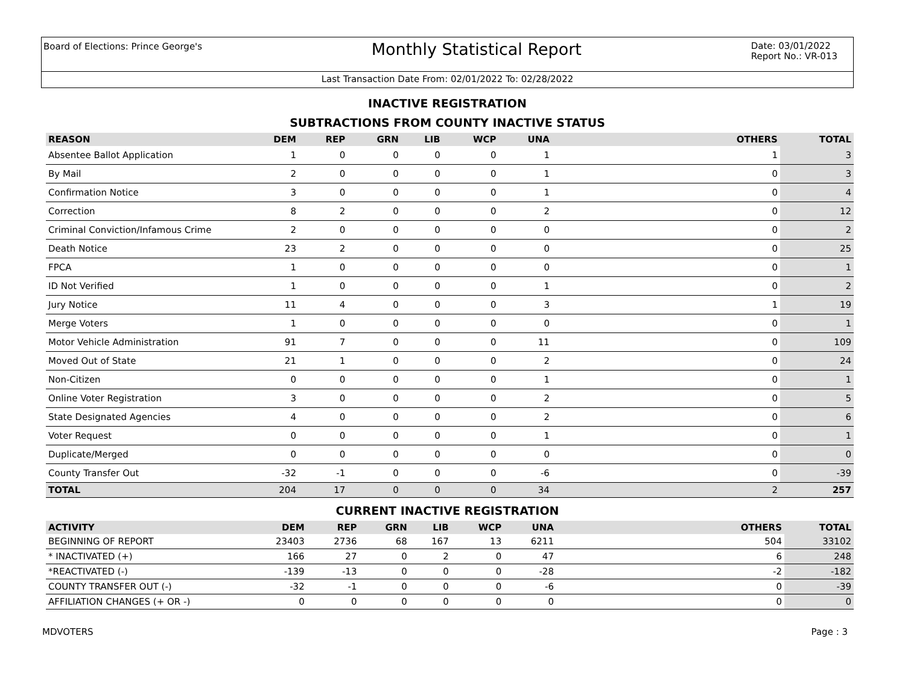Board of Elections: Prince George's
Monthly Statistical Report
Date: 03/01/2022
Report No.: VR-013
Last Transaction Date From: 02/01/2022 To: 02/28/2022
INACTIVE REGISTRATION
SUBTRACTIONS FROM COUNTY INACTIVE STATUS
| REASON | DEM | REP | GRN | LIB | WCP | UNA | OTHERS | TOTAL |
| --- | --- | --- | --- | --- | --- | --- | --- | --- |
| Absentee Ballot Application | 1 | 0 | 0 | 0 | 0 | 1 | 1 | 3 |
| By Mail | 2 | 0 | 0 | 0 | 0 | 1 | 0 | 3 |
| Confirmation Notice | 3 | 0 | 0 | 0 | 0 | 1 | 0 | 4 |
| Correction | 8 | 2 | 0 | 0 | 0 | 2 | 0 | 12 |
| Criminal Conviction/Infamous Crime | 2 | 0 | 0 | 0 | 0 | 0 | 0 | 2 |
| Death Notice | 23 | 2 | 0 | 0 | 0 | 0 | 0 | 25 |
| FPCA | 1 | 0 | 0 | 0 | 0 | 0 | 0 | 1 |
| ID Not Verified | 1 | 0 | 0 | 0 | 0 | 1 | 0 | 2 |
| Jury Notice | 11 | 4 | 0 | 0 | 0 | 3 | 1 | 19 |
| Merge Voters | 1 | 0 | 0 | 0 | 0 | 0 | 0 | 1 |
| Motor Vehicle Administration | 91 | 7 | 0 | 0 | 0 | 11 | 0 | 109 |
| Moved Out of State | 21 | 1 | 0 | 0 | 0 | 2 | 0 | 24 |
| Non-Citizen | 0 | 0 | 0 | 0 | 0 | 1 | 0 | 1 |
| Online Voter Registration | 3 | 0 | 0 | 0 | 0 | 2 | 0 | 5 |
| State Designated Agencies | 4 | 0 | 0 | 0 | 0 | 2 | 0 | 6 |
| Voter Request | 0 | 0 | 0 | 0 | 0 | 1 | 0 | 1 |
| Duplicate/Merged | 0 | 0 | 0 | 0 | 0 | 0 | 0 | 0 |
| County Transfer Out | -32 | -1 | 0 | 0 | 0 | -6 | 0 | -39 |
| TOTAL | 204 | 17 | 0 | 0 | 0 | 34 | 2 | 257 |
CURRENT INACTIVE REGISTRATION
| ACTIVITY | DEM | REP | GRN | LIB | WCP | UNA | OTHERS | TOTAL |
| --- | --- | --- | --- | --- | --- | --- | --- | --- |
| BEGINNING OF REPORT | 23403 | 2736 | 68 | 167 | 13 | 6211 | 504 | 33102 |
| * INACTIVATED (+) | 166 | 27 | 0 | 2 | 0 | 47 | 6 | 248 |
| *REACTIVATED (-) | -139 | -13 | 0 | 0 | 0 | -28 | -2 | -182 |
| COUNTY TRANSFER OUT (-) | -32 | -1 | 0 | 0 | 0 | -6 | 0 | -39 |
| AFFILIATION CHANGES (+ OR -) | 0 | 0 | 0 | 0 | 0 | 0 | 0 | 0 |
MDVOTERS Page : 3